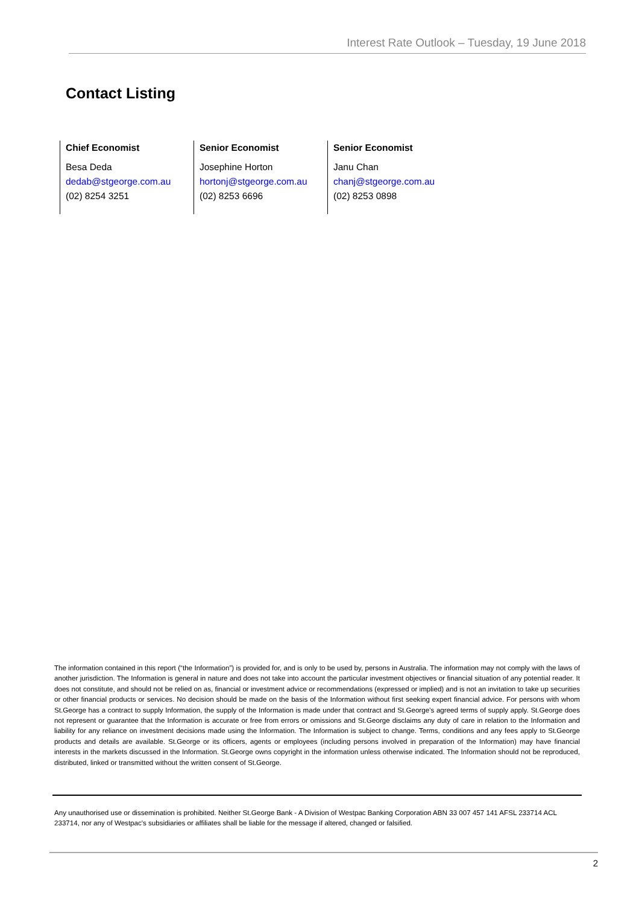Interest Rate Outlook – Tuesday, 19 June 2018
Contact Listing
Chief Economist
Besa Deda
dedab@stgeorge.com.au
(02) 8254 3251
Senior Economist
Josephine Horton
hortonj@stgeorge.com.au
(02) 8253 6696
Senior Economist
Janu Chan
chanj@stgeorge.com.au
(02) 8253 0898
The information contained in this report (“the Information”) is provided for, and is only to be used by, persons in Australia. The information may not comply with the laws of another jurisdiction. The Information is general in nature and does not take into account the particular investment objectives or financial situation of any potential reader. It does not constitute, and should not be relied on as, financial or investment advice or recommendations (expressed or implied) and is not an invitation to take up securities or other financial products or services. No decision should be made on the basis of the Information without first seeking expert financial advice. For persons with whom St.George has a contract to supply Information, the supply of the Information is made under that contract and St.George’s agreed terms of supply apply. St.George does not represent or guarantee that the Information is accurate or free from errors or omissions and St.George disclaims any duty of care in relation to the Information and liability for any reliance on investment decisions made using the Information. The Information is subject to change. Terms, conditions and any fees apply to St.George products and details are available. St.George or its officers, agents or employees (including persons involved in preparation of the Information) may have financial interests in the markets discussed in the Information. St.George owns copyright in the information unless otherwise indicated. The Information should not be reproduced, distributed, linked or transmitted without the written consent of St.George.
Any unauthorised use or dissemination is prohibited. Neither St.George Bank - A Division of Westpac Banking Corporation ABN 33 007 457 141 AFSL 233714 ACL 233714, nor any of Westpac's subsidiaries or affiliates shall be liable for the message if altered, changed or falsified.
2